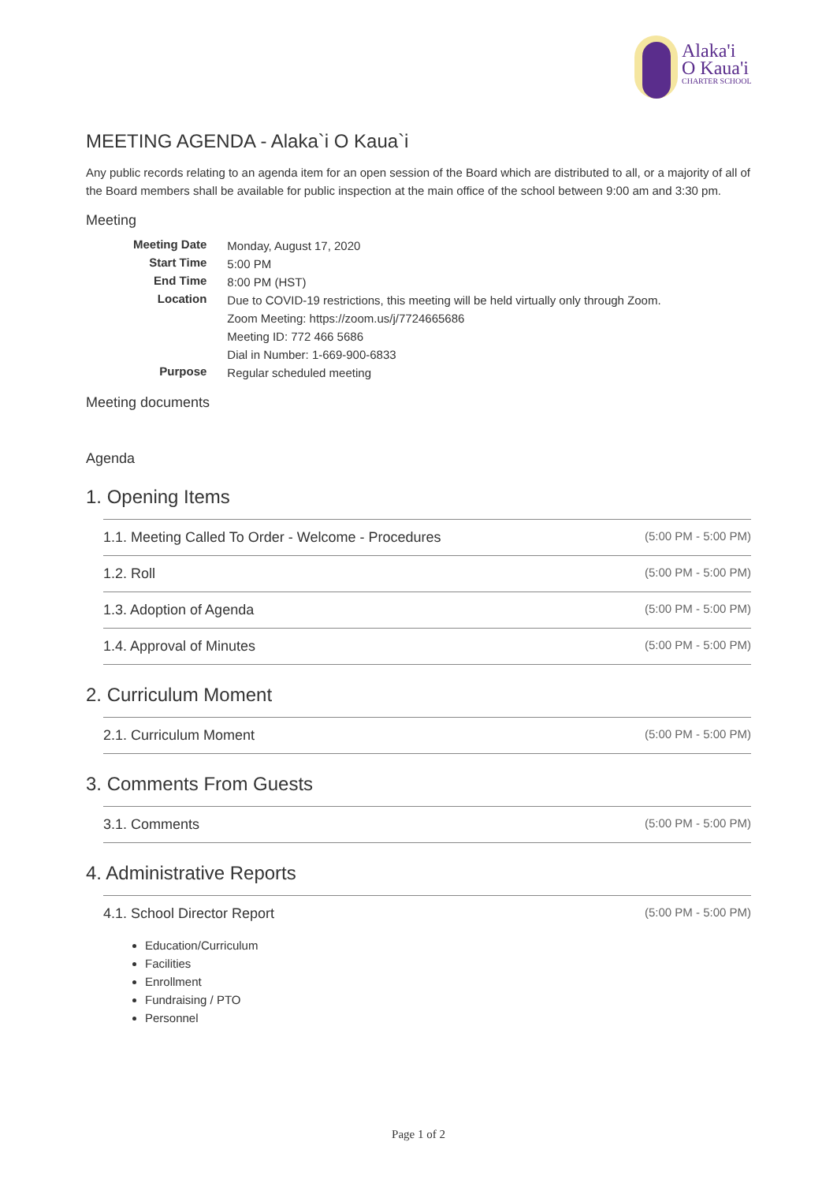Alaka'i
O Kaua'i
CHARTER SCHOOL
MEETING AGENDA - Alaka`i O Kaua`i
Any public records relating to an agenda item for an open session of the Board which are distributed to all, or a majority of all of the Board members shall be available for public inspection at the main office of the school between 9:00 am and 3:30 pm.
Meeting
| Meeting Date | Monday, August 17, 2020 |
| Start Time | 5:00 PM |
| End Time | 8:00 PM (HST) |
| Location | Due to COVID-19 restrictions, this meeting will be held virtually only through Zoom. Zoom Meeting: https://zoom.us/j/7724665686 Meeting ID: 772 466 5686 Dial in Number: 1-669-900-6833 |
| Purpose | Regular scheduled meeting |
Meeting documents
Agenda
1. Opening Items
1.1. Meeting Called To Order - Welcome - Procedures (5:00 PM - 5:00 PM)
1.2. Roll (5:00 PM - 5:00 PM)
1.3. Adoption of Agenda (5:00 PM - 5:00 PM)
1.4. Approval of Minutes (5:00 PM - 5:00 PM)
2. Curriculum Moment
2.1. Curriculum Moment (5:00 PM - 5:00 PM)
3. Comments From Guests
3.1. Comments (5:00 PM - 5:00 PM)
4. Administrative Reports
4.1. School Director Report (5:00 PM - 5:00 PM)
Education/Curriculum
Facilities
Enrollment
Fundraising / PTO
Personnel
Page 1 of 2